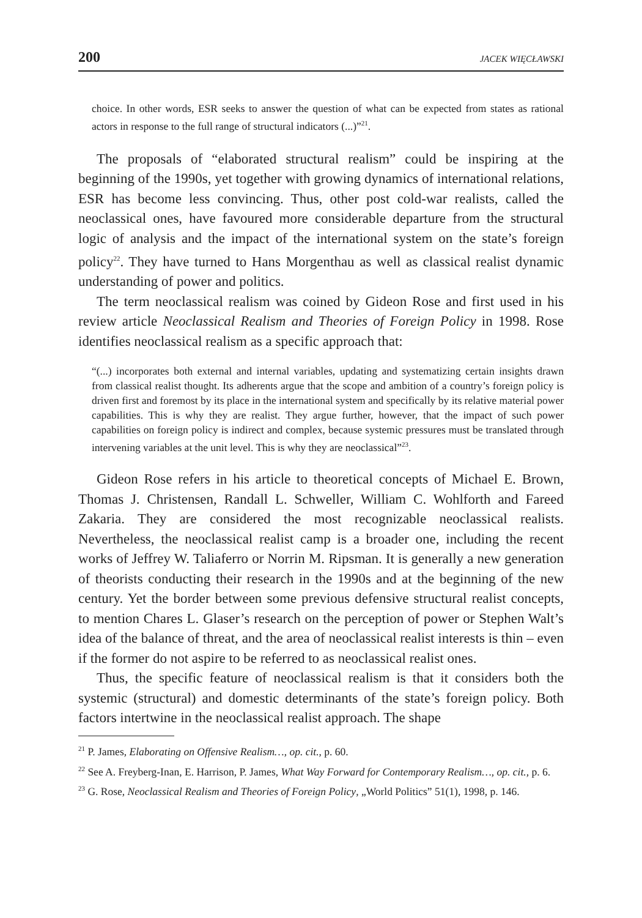200 JACEK WIĘCŁAWSKI
choice. In other words, ESR seeks to answer the question of what can be expected from states as rational actors in response to the full range of structural indicators (...)”<sup>21</sup>.
The proposals of “elaborated structural realism” could be inspiring at the beginning of the 1990s, yet together with growing dynamics of international relations, ESR has become less convincing. Thus, other post cold-war realists, called the neoclassical ones, have favoured more considerable departure from the structural logic of analysis and the impact of the international system on the state’s foreign policy<sup>22</sup>. They have turned to Hans Morgenthau as well as classical realist dynamic understanding of power and politics.
The term neoclassical realism was coined by Gideon Rose and first used in his review article Neoclassical Realism and Theories of Foreign Policy in 1998. Rose identifies neoclassical realism as a specific approach that:
“(...) incorporates both external and internal variables, updating and systematizing certain insights drawn from classical realist thought. Its adherents argue that the scope and ambition of a country’s foreign policy is driven first and foremost by its place in the international system and specifically by its relative material power capabilities. This is why they are realist. They argue further, however, that the impact of such power capabilities on foreign policy is indirect and complex, because systemic pressures must be translated through intervening variables at the unit level. This is why they are neoclassical”<sup>23</sup>.
Gideon Rose refers in his article to theoretical concepts of Michael E. Brown, Thomas J. Christensen, Randall L. Schweller, William C. Wohlforth and Fareed Zakaria. They are considered the most recognizable neoclassical realists. Nevertheless, the neoclassical realist camp is a broader one, including the recent works of Jeffrey W. Taliaferro or Norrin M. Ripsman. It is generally a new generation of theorists conducting their research in the 1990s and at the beginning of the new century. Yet the border between some previous defensive structural realist concepts, to mention Chares L. Glaser’s research on the perception of power or Stephen Walt’s idea of the balance of threat, and the area of neoclassical realist interests is thin – even if the former do not aspire to be referred to as neoclassical realist ones.
Thus, the specific feature of neoclassical realism is that it considers both the systemic (structural) and domestic determinants of the state’s foreign policy. Both factors intertwine in the neoclassical realist approach. The shape
<sup>21</sup> P. James, Elaborating on Offensive Realism…, op. cit., p. 60.
<sup>22</sup> See A. Freyberg-Inan, E. Harrison, P. James, What Way Forward for Contemporary Realism…, op. cit., p. 6.
<sup>23</sup> G. Rose, Neoclassical Realism and Theories of Foreign Policy, „World Politics” 51(1), 1998, p. 146.